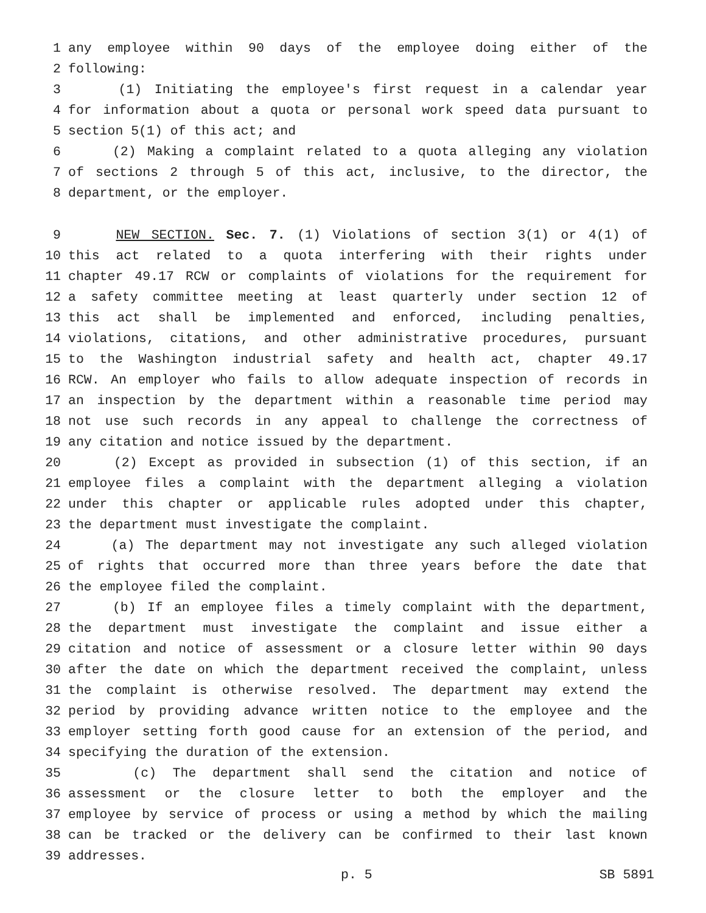1 any employee within 90 days of the employee doing either of the
2 following:
3 (1) Initiating the employee's first request in a calendar year
4 for information about a quota or personal work speed data pursuant to
5 section 5(1) of this act; and
6 (2) Making a complaint related to a quota alleging any violation
7 of sections 2 through 5 of this act, inclusive, to the director, the
8 department, or the employer.
9 NEW SECTION. Sec. 7. (1) Violations of section 3(1) or 4(1) of
10 this act related to a quota interfering with their rights under
11 chapter 49.17 RCW or complaints of violations for the requirement for
12 a safety committee meeting at least quarterly under section 12 of
13 this act shall be implemented and enforced, including penalties,
14 violations, citations, and other administrative procedures, pursuant
15 to the Washington industrial safety and health act, chapter 49.17
16 RCW. An employer who fails to allow adequate inspection of records in
17 an inspection by the department within a reasonable time period may
18 not use such records in any appeal to challenge the correctness of
19 any citation and notice issued by the department.
20 (2) Except as provided in subsection (1) of this section, if an
21 employee files a complaint with the department alleging a violation
22 under this chapter or applicable rules adopted under this chapter,
23 the department must investigate the complaint.
24 (a) The department may not investigate any such alleged violation
25 of rights that occurred more than three years before the date that
26 the employee filed the complaint.
27 (b) If an employee files a timely complaint with the department,
28 the department must investigate the complaint and issue either a
29 citation and notice of assessment or a closure letter within 90 days
30 after the date on which the department received the complaint, unless
31 the complaint is otherwise resolved. The department may extend the
32 period by providing advance written notice to the employee and the
33 employer setting forth good cause for an extension of the period, and
34 specifying the duration of the extension.
35 (c) The department shall send the citation and notice of
36 assessment or the closure letter to both the employer and the
37 employee by service of process or using a method by which the mailing
38 can be tracked or the delivery can be confirmed to their last known
39 addresses.
p. 5 SB 5891